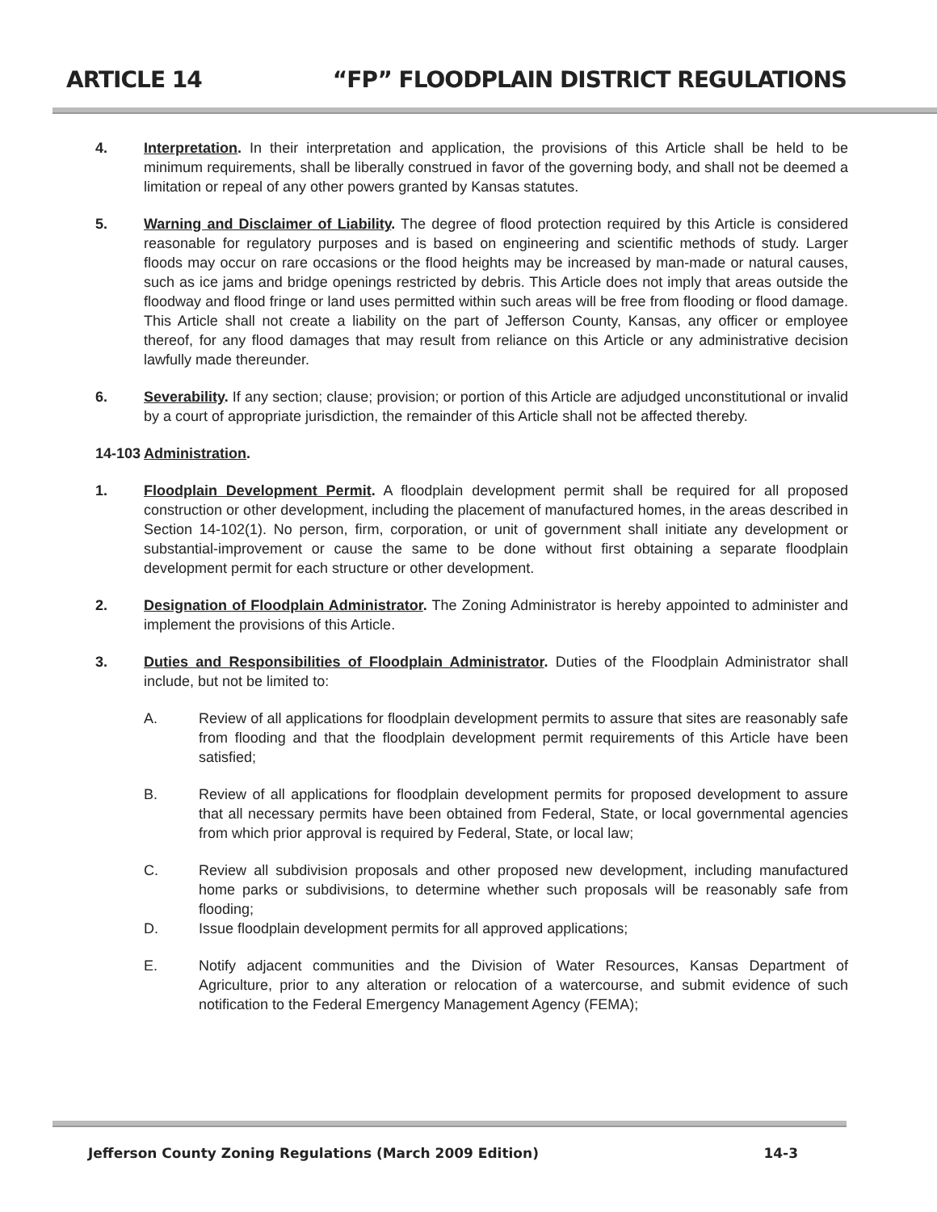ARTICLE 14 “FP” FLOODPLAIN DISTRICT REGULATIONS
4. Interpretation. In their interpretation and application, the provisions of this Article shall be held to be minimum requirements, shall be liberally construed in favor of the governing body, and shall not be deemed a limitation or repeal of any other powers granted by Kansas statutes.
5. Warning and Disclaimer of Liability. The degree of flood protection required by this Article is considered reasonable for regulatory purposes and is based on engineering and scientific methods of study. Larger floods may occur on rare occasions or the flood heights may be increased by man-made or natural causes, such as ice jams and bridge openings restricted by debris. This Article does not imply that areas outside the floodway and flood fringe or land uses permitted within such areas will be free from flooding or flood damage. This Article shall not create a liability on the part of Jefferson County, Kansas, any officer or employee thereof, for any flood damages that may result from reliance on this Article or any administrative decision lawfully made thereunder.
6. Severability. If any section; clause; provision; or portion of this Article are adjudged unconstitutional or invalid by a court of appropriate jurisdiction, the remainder of this Article shall not be affected thereby.
14-103
Administration.
1. Floodplain Development Permit. A floodplain development permit shall be required for all proposed construction or other development, including the placement of manufactured homes, in the areas described in Section 14-102(1). No person, firm, corporation, or unit of government shall initiate any development or substantial-improvement or cause the same to be done without first obtaining a separate floodplain development permit for each structure or other development.
2. Designation of Floodplain Administrator. The Zoning Administrator is hereby appointed to administer and implement the provisions of this Article.
3. Duties and Responsibilities of Floodplain Administrator. Duties of the Floodplain Administrator shall include, but not be limited to:
A. Review of all applications for floodplain development permits to assure that sites are reasonably safe from flooding and that the floodplain development permit requirements of this Article have been satisfied;
B. Review of all applications for floodplain development permits for proposed development to assure that all necessary permits have been obtained from Federal, State, or local governmental agencies from which prior approval is required by Federal, State, or local law;
C. Review all subdivision proposals and other proposed new development, including manufactured home parks or subdivisions, to determine whether such proposals will be reasonably safe from flooding;
D. Issue floodplain development permits for all approved applications;
E. Notify adjacent communities and the Division of Water Resources, Kansas Department of Agriculture, prior to any alteration or relocation of a watercourse, and submit evidence of such notification to the Federal Emergency Management Agency (FEMA);
Jefferson County Zoning Regulations (March 2009 Edition) 14-3